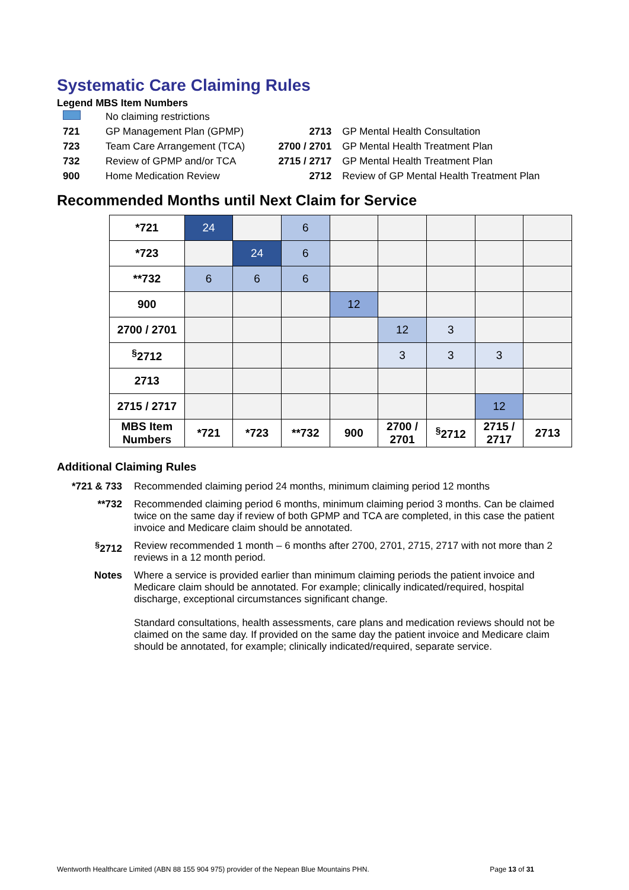Systematic Care Claiming Rules
Legend MBS Item Numbers
| | No claiming restrictions | | |
| 721 | GP Management Plan (GPMP) | 2713 | GP Mental Health Consultation |
| 723 | Team Care Arrangement (TCA) | 2700 / 2701 | GP Mental Health Treatment Plan |
| 732 | Review of GPMP and/or TCA | 2715 / 2717 | GP Mental Health Treatment Plan |
| 900 | Home Medication Review | 2712 | Review of GP Mental Health Treatment Plan |
Recommended Months until Next Claim for Service
| *721 | 24 | | 6 | | | | | |
| *723 | | 24 | 6 | | | | | |
| **732 | 6 | 6 | 6 | | | | | |
| 900 | | | | 12 | | | | |
| 2700 / 2701 | | | | | 12 | 3 | | |
| <sup>§</sup> 2712 | | | | | 3 | 3 | 3 | |
| 2713 | | | | | | | | |
| 2715 / 2717 | | | | | | | 12 | |
| MBS Item Numbers | *721 | *723 | **732 | 900 | 2700 / 2701 | <sup>§</sup> 2712 | 2715 / 2717 | 2713 |
Additional Claiming Rules
| *721 & 733 | Recommended claiming period 24 months, minimum claiming period 12 months |
| **732 | Recommended claiming period 6 months, minimum claiming period 3 months. Can be claimed twice on the same day if review of both GPMP and TCA are completed, in this case the patient invoice and Medicare claim should be annotated. |
| <sup>§</sup> 2712 | Review recommended 1 month – 6 months after 2700, 2701, 2715, 2717 with not more than 2 reviews in a 12 month period. |
| Notes | Where a service is provided earlier than minimum claiming periods the patient invoice and Medicare claim should be annotated. For example; clinically indicated/required, hospital discharge, exceptional circumstances significant change. Standard consultations, health assessments, care plans and medication reviews should not be claimed on the same day. If provided on the same day the patient invoice and Medicare claim should be annotated, for example; clinically indicated/required, separate service. |
Wentworth Healthcare Limited (ABN 88 155 904 975) provider of the Nepean Blue Mountains PHN. Page 13 of 31